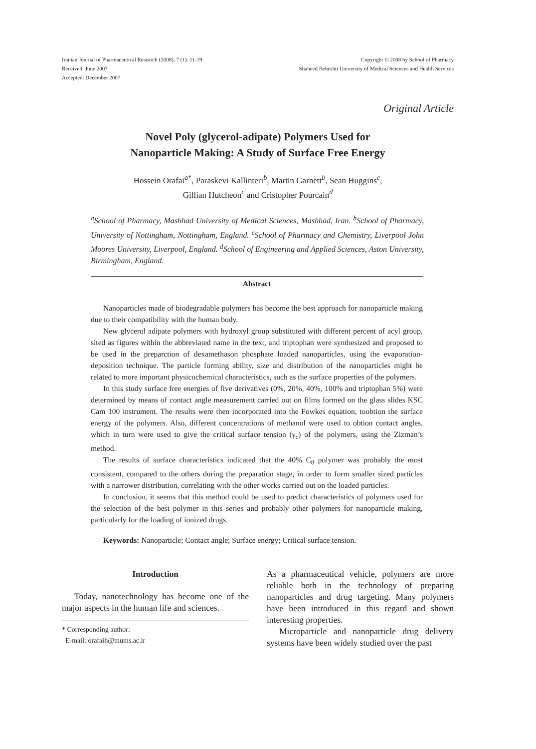Iranian Journal of Pharmaceutical Research (2008), 7 (1): 11-19
Received: June 2007
Accepted: December 2007
Copyright © 2008 by School of Pharmacy
Shaheed Beheshti University of Medical Sciences and Health Services
Original Article
Novel Poly (glycerol-adipate) Polymers Used for
Nanoparticle Making: A Study of Surface Free Energy
Hossein Orafai<sup>a*</sup>, Paraskevi Kallinteri<sup>b</sup>, Martin Garnett<sup>b</sup>, Sean Huggins<sup>c</sup>,
Gillian Hutcheon<sup>c</sup> and Cristopher Pourcain<sup>d</sup>
<sup>a</sup> School of Pharmacy, Mashhad University of Medical Sciences, Mashhad, Iran. <sup>b</sup>School of Pharmacy, University of Nottingham, Nottingham, England. <sup>c</sup>School of Pharmacy and Chemistry, Liverpool John Moores University, Liverpool, England. <sup>d</sup>School of Engineering and Applied Sciences, Aston University, Birmingham, England.
Abstract
Nanoparticles made of biodegradable polymers has become the best approach for nanoparticle making due to their compatibility with the human body.
New glycerol adipate polymers with hydroxyl group substituted with different percent of acyl group, sited as figures within the abbreviated name in the text, and triptophan were synthesized and proposed to be used in the preparction of dexamethason phosphate loaded nanoparticles, using the evaporation-deposition technique. The particle forming ability, size and distribution of the nanoparticles might be related to more important physicochemical characteristics, such as the surface properties of the polymers.
In this study surface free energies of five derivatives (0%, 20%, 40%, 100% and triptophan 5%) were determined by means of contact angle measurement carried out on films formed on the glass slides KSC Cam 100 instrument. The results were then incorporated into the Fowkes equation, toobtion the surface energy of the polymers. Also, different concentrations of methanol were used to obtion contact angles, which in turn were used to give the critical surface tension (γ<sub>c</sub>) of the polymers, using the Zizman’s method.
The results of surface characteristics indicated that the 40% C<sub>8</sub> polymer was probably the most consistent, compared to the others during the preparation stage, in order to form smaller sized particles with a narrower distribution, correlating with the other works carried out on the loaded particles.
In conclusion, it seems that this method could be used to predict characteristics of polymers used for the selection of the best polymer in this series and probably other polymers for nanoparticle making, particularly for the loading of ionized drugs.
Keywords: Nanoparticle; Contact angle; Surface energy; Critical surface tension.
Introduction
Today, nanotechnology has become one of the major aspects in the human life and sciences.
* Corresponding author:
E-mail: orafaih@mums.ac.ir
As a pharmaceutical vehicle, polymers are more reliable both in the technology of preparing nanoparticles and drug targeting. Many polymers have been introduced in this regard and shown interesting properties.
Microparticle and nanoparticle drug delivery systems have been widely studied over the past